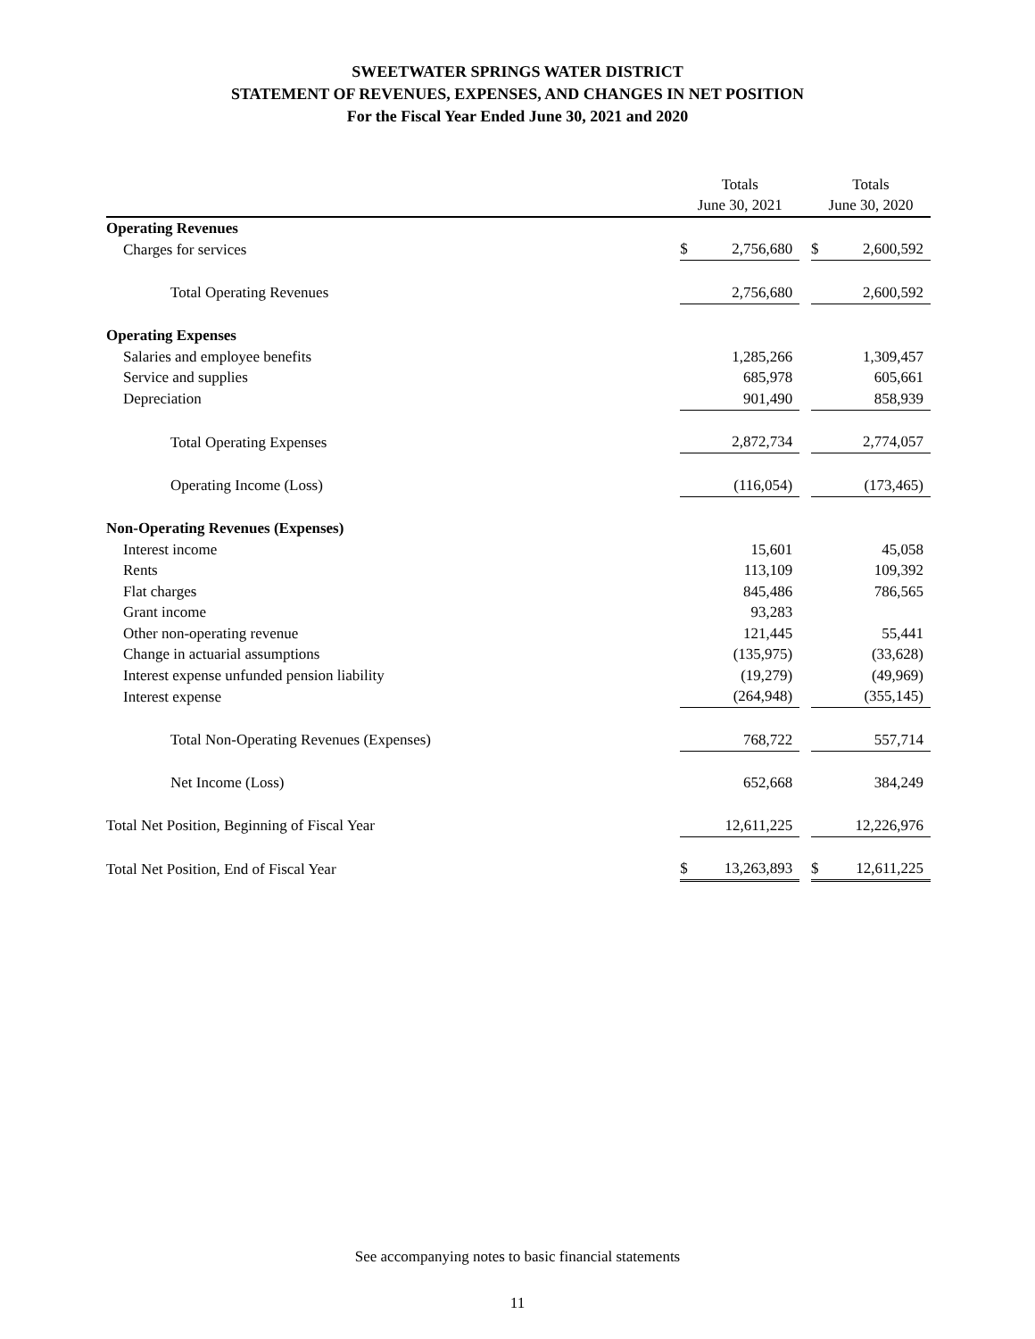SWEETWATER SPRINGS WATER DISTRICT
STATEMENT OF REVENUES, EXPENSES, AND CHANGES IN NET POSITION
For the Fiscal Year Ended June 30, 2021 and 2020
| | Totals | | | Totals | |
| --- | --- | --- | --- | --- | --- |
| | June 30, 2021 | | | June 30, 2020 | |
| Operating Revenues | | | | | |
| Charges for services | $ | 2,756,680 | | $ | 2,600,592 |
| Total Operating Revenues | | 2,756,680 | | | 2,600,592 |
| Operating Expenses | | | | | |
| Salaries and employee benefits | | 1,285,266 | | | 1,309,457 |
| Service and supplies | | 685,978 | | | 605,661 |
| Depreciation | | 901,490 | | | 858,939 |
| Total Operating Expenses | | 2,872,734 | | | 2,774,057 |
| Operating Income (Loss) | | (116,054) | | | (173,465) |
| Non-Operating Revenues (Expenses) | | | | | |
| Interest income | | 15,601 | | | 45,058 |
| Rents | | 113,109 | | | 109,392 |
| Flat charges | | 845,486 | | | 786,565 |
| Grant income | | 93,283 | | | |
| Other non-operating revenue | | 121,445 | | | 55,441 |
| Change in actuarial assumptions | | (135,975) | | | (33,628) |
| Interest expense unfunded pension liability | | (19,279) | | | (49,969) |
| Interest expense | | (264,948) | | | (355,145) |
| Total Non-Operating Revenues (Expenses) | | 768,722 | | | 557,714 |
| Net Income (Loss) | | 652,668 | | | 384,249 |
| Total Net Position, Beginning of Fiscal Year | | 12,611,225 | | | 12,226,976 |
| Total Net Position, End of Fiscal Year | $ | 13,263,893 | | $ | 12,611,225 |
See accompanying notes to basic financial statements
11